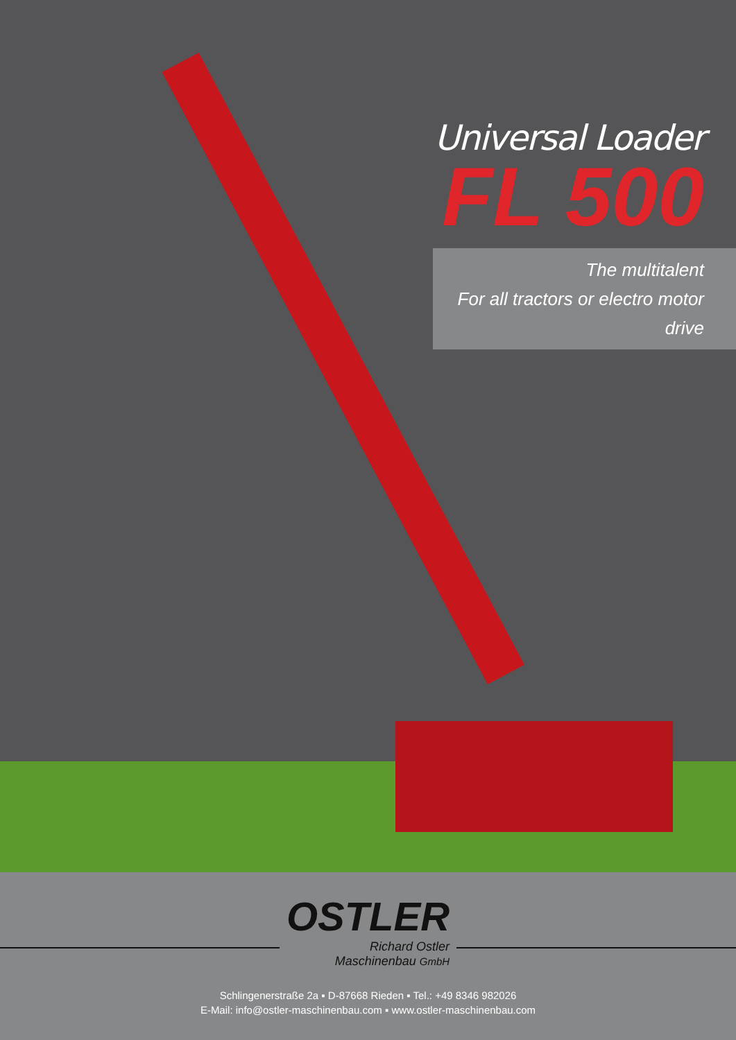Universal Loader
FL 500
The multitalent
For all tractors or electro motor drive
OSTLER
Richard Ostler
Maschinenbau GmbH
Schlingenerstraße 2a ▪ D-87668 Rieden ▪ Tel.: +49 8346 982026
E-Mail: info@ostler-maschinenbau.com ▪ www.ostler-maschinenbau.com